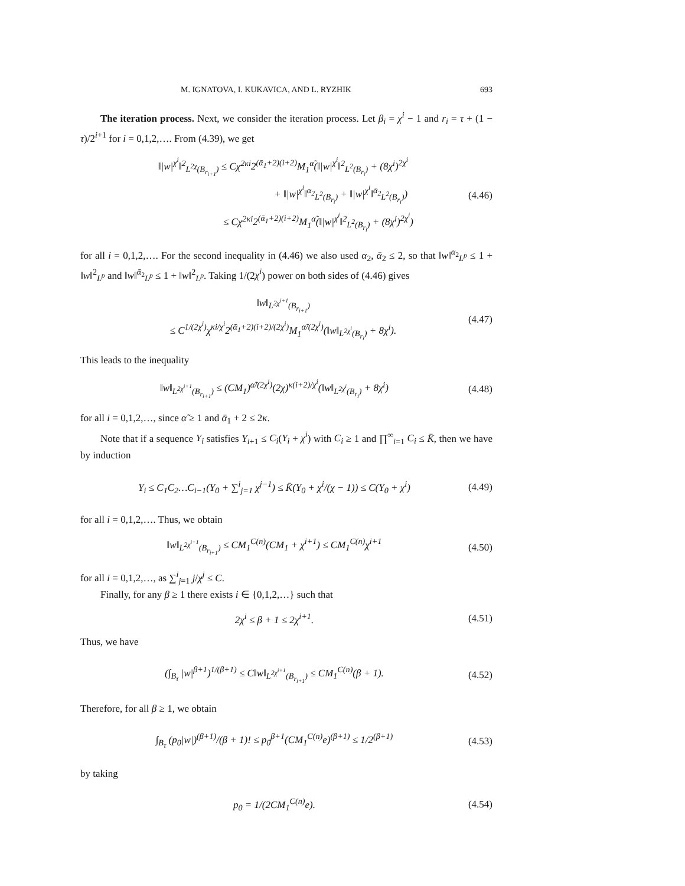M. IGNATOVA, I. KUKAVICA, AND L. RYZHIK 693
The iteration process. Next, we consider the iteration process. Let β<sub>i</sub> = χ<sup>i</sup> − 1 and r<sub>i</sub> = τ + (1 − τ)/2<sup>i+1</sup> for i = 0,1,2,…. From (4.39), we get
‖|w|<sup>χ<sup>i</sup></sup>‖<sup>2</sup><sub>L<sup>2χ</sup>(B<sub>r<sub>i+1</sub></sub>)</sub> ≤ Cχ<sup>2κi</sup>2<sup>(ᾱ<sub>1</sub>+2)(i+2)</sup>M<sub>1</sub><sup>α̃</sup>(‖|w|<sup>χ<sup>i</sup></sup>‖<sup>2</sup><sub>L<sup>2</sup>(B<sub>r<sub>i</sub></sub>)</sub> + (8χ<sup>i</sup>)<sup>2χ<sup>i</sup></sup>
+ ‖|w|<sup>χ<sup>i</sup></sup>‖<sup>α<sub>2</sub></sup><sub>L<sup>2</sup>(B<sub>r<sub>i</sub></sub>)</sub> + ‖|w|<sup>χ<sup>i</sup></sup>‖<sup>ᾱ<sub>2</sub></sup><sub>L<sup>2</sup>(B<sub>r<sub>i</sub></sub>)</sub>)
≤ Cχ<sup>2κi</sup>2<sup>(ᾱ<sub>1</sub>+2)(i+2)</sup>M<sub>1</sub><sup>α̃</sup>(‖|w|<sup>χ<sup>i</sup></sup>‖<sup>2</sup><sub>L<sup>2</sup>(B<sub>r<sub>i</sub></sub>)</sub> + (8χ<sup>i</sup>)<sup>2χ<sup>i</sup></sup>)
(4.46)
for all i = 0,1,2,…. For the second inequality in (4.46) we also used α<sub>2</sub>, ᾱ<sub>2</sub> ≤ 2, so that ‖w‖<sup>α<sub>2</sub></sup><sub>L<sup>p</sup></sub> ≤ 1 + ‖w‖<sup>2</sup><sub>L<sup>p</sup></sub> and ‖w‖<sup>ᾱ<sub>2</sub></sup><sub>L<sup>p</sup></sub> ≤ 1 + ‖w‖<sup>2</sup><sub>L<sup>p</sup></sub>. Taking 1/(2χ<sup>i</sup>) power on both sides of (4.46) gives
‖w‖<sub>L<sup>2χ<sup>i+1</sup></sup>(B<sub>r<sub>i+1</sub></sub>)</sub>
≤ C<sup>1/(2χ<sup>i</sup>)</sup>χ<sup>κi/χ<sup>i</sup></sup>2<sup>(ᾱ<sub>1</sub>+2)(i+2)/(2χ<sup>i</sup>)</sup>M<sub>1</sub><sup>α̃/(2χ<sup>i</sup>)</sup>(‖w‖<sub>L<sup>2χ<sup>i</sup></sup>(B<sub>r<sub>i</sub></sub>)</sub> + 8χ<sup>i</sup>).
(4.47)
This leads to the inequality
‖w‖<sub>L<sup>2χ<sup>i+1</sup></sup>(B<sub>r<sub>i+1</sub></sub>)</sub> ≤ (CM<sub>1</sub>)<sup>α̃/(2χ<sup>i</sup>)</sup>(2χ)<sup>κ(i+2)/χ<sup>i</sup></sup>(‖w‖<sub>L<sup>2χ<sup>i</sup></sup>(B<sub>r<sub>i</sub></sub>)</sub> + 8χ<sup>i</sup>)
(4.48)
for all i = 0,1,2,…, since α̃ ≥ 1 and ᾱ<sub>1</sub> + 2 ≤ 2κ.
Note that if a sequence Y<sub>i</sub> satisfies Y<sub>i+1</sub> ≤ C<sub>i</sub>(Y<sub>i</sub> + χ<sup>i</sup>) with C<sub>i</sub> ≥ 1 and ∏<sup>∞</sup><sub>i=1</sub> C<sub>i</sub> ≤ K̄, then we have by induction
Y<sub>i</sub> ≤ C<sub>1</sub>C<sub>2</sub>…C<sub>i−1</sub>(Y<sub>0</sub> + ∑<sup>i</sup><sub>j=1</sub> χ<sup>j−1</sup>) ≤ K̄(Y<sub>0</sub> + χ<sup>i</sup>/(χ − 1)) ≤ C(Y<sub>0</sub> + χ<sup>i</sup>)
(4.49)
for all i = 0,1,2,…. Thus, we obtain
‖w‖<sub>L<sup>2χ<sup>i+1</sup></sup>(B<sub>r<sub>i+1</sub></sub>)</sub> ≤ CM<sub>1</sub><sup>C(n)</sup>(CM<sub>1</sub> + χ<sup>i+1</sup>) ≤ CM<sub>1</sub><sup>C(n)</sup>χ<sup>i+1</sup>
(4.50)
for all i = 0,1,2,…, as ∑<sup>i</sup><sub>j=1</sub> j/χ<sup>j</sup> ≤ C.
Finally, for any β ≥ 1 there exists i ∈ {0,1,2,…} such that
2χ<sup>i</sup> ≤ β + 1 ≤ 2χ<sup>i+1</sup>. (4.51)
Thus, we have
(∫<sub>B<sub>τ</sub></sub> |w|<sup>β+1</sup>)<sup>1/(β+1)</sup> ≤ C‖w‖<sub>L<sup>2χ<sup>i+1</sup></sup>(B<sub>r<sub>i+1</sub></sub>)</sub> ≤ CM<sub>1</sub><sup>C(n)</sup>(β + 1).
(4.52)
Therefore, for all β ≥ 1, we obtain
∫<sub>B<sub>τ</sub></sub> (p<sub>0</sub>|w|)<sup>(β+1)</sup>/(β + 1)! ≤ p<sub>0</sub><sup>β+1</sup>(CM<sub>1</sub><sup>C(n)</sup>e)<sup>(β+1)</sup> ≤ 1/2<sup>(β+1)</sup>
(4.53)
by taking
p<sub>0</sub> = 1/(2CM<sub>1</sub><sup>C(n)</sup>e). (4.54)